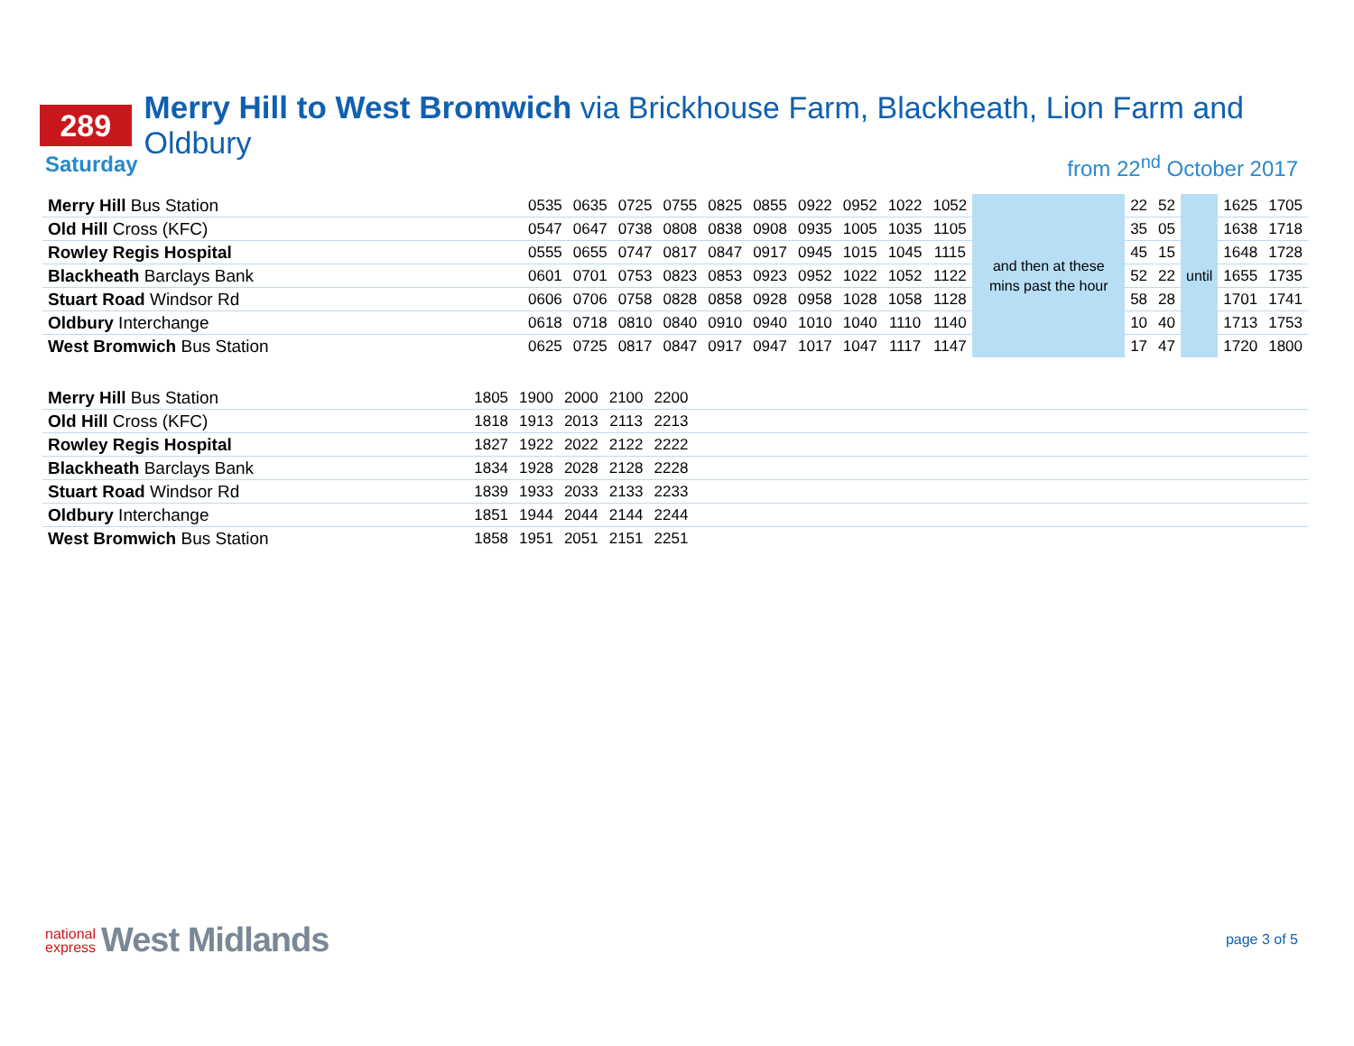289
Merry Hill to West Bromwich via Brickhouse Farm, Blackheath, Lion Farm and Oldbury
Saturday from 22<sup>nd</sup> October 2017
| Merry Hill Bus Station | 0535 | 0635 | 0725 | 0755 | 0825 | 0855 | 0922 | 0952 | 1022 | 1052 | and then at these mins past the hour | 22 | 52 | until | 1625 | 1705 |
| Old Hill Cross (KFC) | 0547 | 0647 | 0738 | 0808 | 0838 | 0908 | 0935 | 1005 | 1035 | 1105 | | 35 | 05 | | 1638 | 1718 |
| Rowley Regis Hospital | 0555 | 0655 | 0747 | 0817 | 0847 | 0917 | 0945 | 1015 | 1045 | 1115 | | 45 | 15 | | 1648 | 1728 |
| Blackheath Barclays Bank | 0601 | 0701 | 0753 | 0823 | 0853 | 0923 | 0952 | 1022 | 1052 | 1122 | | 52 | 22 | | 1655 | 1735 |
| Stuart Road Windsor Rd | 0606 | 0706 | 0758 | 0828 | 0858 | 0928 | 0958 | 1028 | 1058 | 1128 | | 58 | 28 | | 1701 | 1741 |
| Oldbury Interchange | 0618 | 0718 | 0810 | 0840 | 0910 | 0940 | 1010 | 1040 | 1110 | 1140 | | 10 | 40 | | 1713 | 1753 |
| West Bromwich Bus Station | 0625 | 0725 | 0817 | 0847 | 0917 | 0947 | 1017 | 1047 | 1117 | 1147 | | 17 | 47 | | 1720 | 1800 |
| Merry Hill Bus Station | 1805 | 1900 | 2000 | 2100 | 2200 | |
| Old Hill Cross (KFC) | 1818 | 1913 | 2013 | 2113 | 2213 | |
| Rowley Regis Hospital | 1827 | 1922 | 2022 | 2122 | 2222 | |
| Blackheath Barclays Bank | 1834 | 1928 | 2028 | 2128 | 2228 | |
| Stuart Road Windsor Rd | 1839 | 1933 | 2033 | 2133 | 2233 | |
| Oldbury Interchange | 1851 | 1944 | 2044 | 2144 | 2244 | |
| West Bromwich Bus Station | 1858 | 1951 | 2051 | 2151 | 2251 | |
national
express
West Midlands
page 3 of 5